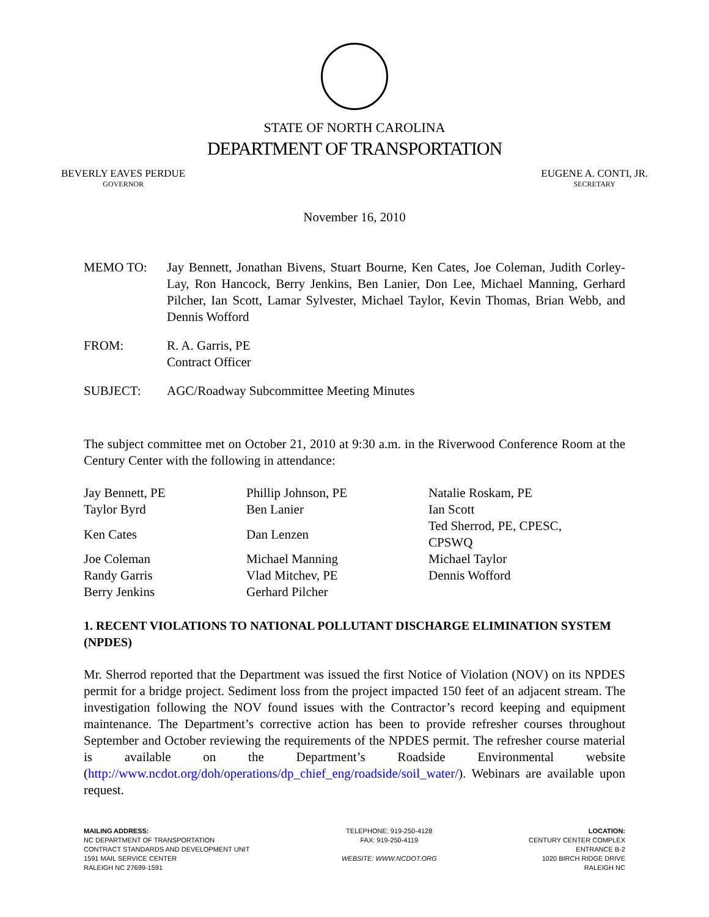STATE OF NORTH CAROLINA
DEPARTMENT OF TRANSPORTATION
BEVERLY EAVES PERDUE
GOVERNOR
EUGENE A. CONTI, JR.
SECRETARY
November 16, 2010
| MEMO TO: | Jay Bennett, Jonathan Bivens, Stuart Bourne, Ken Cates, Joe Coleman, Judith Corley-Lay, Ron Hancock, Berry Jenkins, Ben Lanier, Don Lee, Michael Manning, Gerhard Pilcher, Ian Scott, Lamar Sylvester, Michael Taylor, Kevin Thomas, Brian Webb, and Dennis Wofford |
| FROM: | R. A. Garris, PE Contract Officer |
| SUBJECT: | AGC/Roadway Subcommittee Meeting Minutes |
The subject committee met on October 21, 2010 at 9:30 a.m. in the Riverwood Conference Room at the Century Center with the following in attendance:
| Jay Bennett, PE | Phillip Johnson, PE | Natalie Roskam, PE |
| Taylor Byrd | Ben Lanier | Ian Scott |
| Ken Cates | Dan Lenzen | Ted Sherrod, PE, CPESC, CPSWQ |
| Joe Coleman | Michael Manning | Michael Taylor |
| Randy Garris | Vlad Mitchev, PE | Dennis Wofford |
| Berry Jenkins | Gerhard Pilcher | |
1. RECENT VIOLATIONS TO NATIONAL POLLUTANT DISCHARGE ELIMINATION SYSTEM (NPDES)
Mr. Sherrod reported that the Department was issued the first Notice of Violation (NOV) on its NPDES permit for a bridge project. Sediment loss from the project impacted 150 feet of an adjacent stream. The investigation following the NOV found issues with the Contractor’s record keeping and equipment maintenance. The Department’s corrective action has been to provide refresher courses throughout September and October reviewing the requirements of the NPDES permit. The refresher course material is available on the Department’s Roadside Environmental website (http://www.ncdot.org/doh/operations/dp_chief_eng/roadside/soil_water/). Webinars are available upon request.
MAILING ADDRESS:
NC DEPARTMENT OF TRANSPORTATION
CONTRACT STANDARDS AND DEVELOPMENT UNIT
1591 MAIL SERVICE CENTER
RALEIGH NC 27699-1591
TELEPHONE: 919-250-4128
FAX: 919-250-4119
WEBSITE: WWW.NCDOT.ORG
LOCATION:
CENTURY CENTER COMPLEX
ENTRANCE B-2
1020 BIRCH RIDGE DRIVE
RALEIGH NC